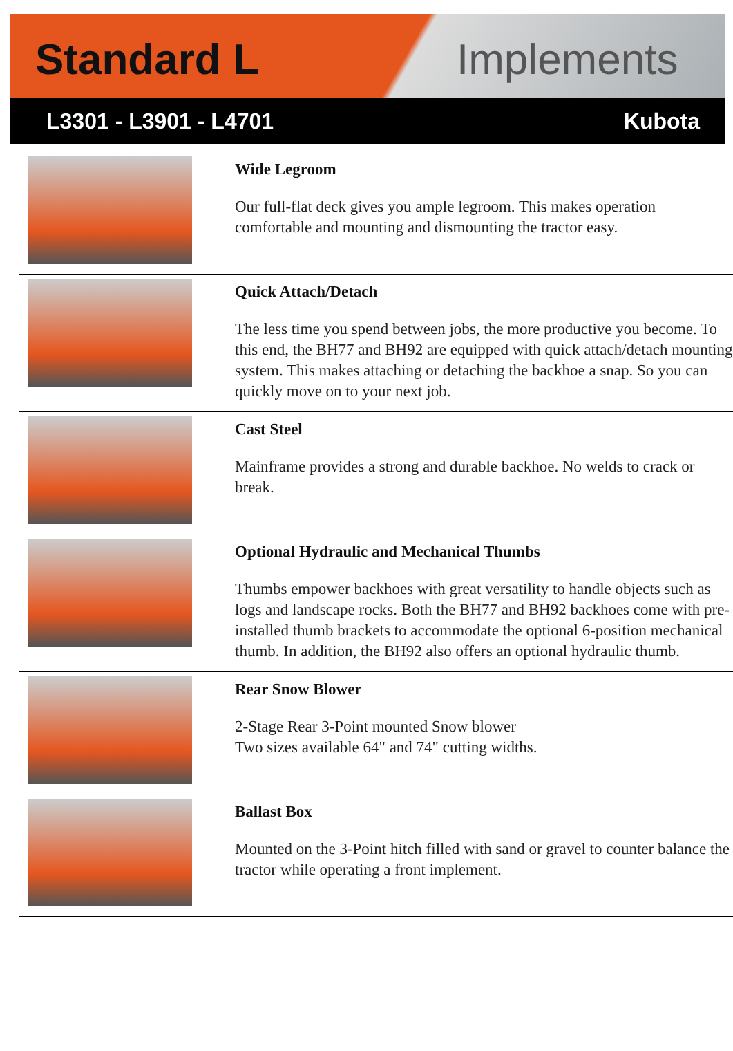Standard L Implements
L3301 - L3901 - L4701 Kubota
| | Wide Legroom Our full-flat deck gives you ample legroom. This makes operation comfortable and mounting and dismounting the tractor easy. |
| | Quick Attach/Detach The less time you spend between jobs, the more productive you become. To this end, the BH77 and BH92 are equipped with quick attach/detach mounting system. This makes attaching or detaching the backhoe a snap. So you can quickly move on to your next job. |
| | Cast Steel Mainframe provides a strong and durable backhoe. No welds to crack or break. |
| | Optional Hydraulic and Mechanical Thumbs Thumbs empower backhoes with great versatility to handle objects such as logs and landscape rocks. Both the BH77 and BH92 backhoes come with pre-installed thumb brackets to accommodate the optional 6-position mechanical thumb. In addition, the BH92 also offers an optional hydraulic thumb. |
| | Rear Snow Blower 2-Stage Rear 3-Point mounted Snow blower Two sizes available 64" and 74" cutting widths. |
| | Ballast Box Mounted on the 3-Point hitch filled with sand or gravel to counter balance the tractor while operating a front implement. |